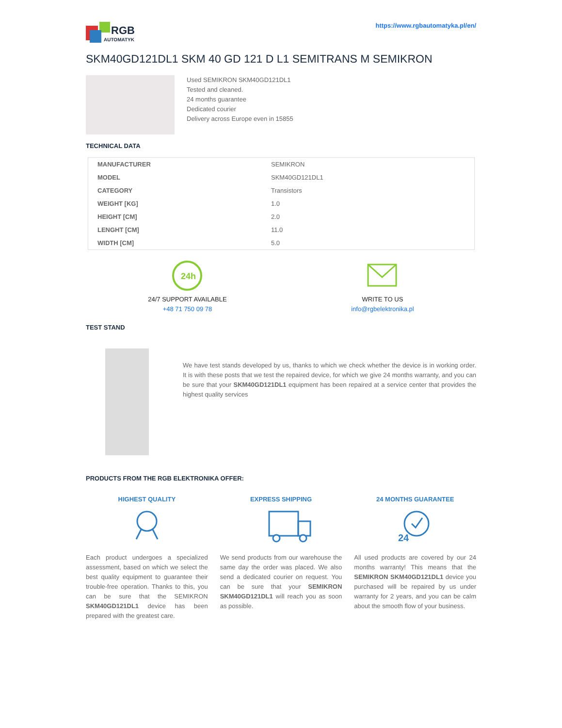RGB
AUTOMATYKA
https://www.rgbautomatyka.pl/en/
SKM40GD121DL1 SKM 40 GD 121 D L1 SEMITRANS M SEMIKRON
Used SEMIKRON SKM40GD121DL1
Tested and cleaned.
24 months guarantee
Dedicated courier
Delivery across Europe even in 15855
TECHNICAL DATA
| MANUFACTURER | SEMIKRON |
| MODEL | SKM40GD121DL1 |
| CATEGORY | Transistors |
| WEIGHT [KG] | 1.0 |
| HEIGHT [CM] | 2.0 |
| LENGHT [CM] | 11.0 |
| WIDTH [CM] | 5.0 |
24h
24/7 SUPPORT AVAILABLE
+48 71 750 09 78
WRITE TO US
info@rgbelektronika.pl
TEST STAND
We have test stands developed by us, thanks to which we check whether the device is in working order. It is with these posts that we test the repaired device, for which we give 24 months warranty, and you can be sure that your SKM40GD121DL1 equipment has been repaired at a service center that provides the highest quality services
PRODUCTS FROM THE RGB ELEKTRONIKA OFFER:
HIGHEST QUALITY
Each product undergoes a specialized assessment, based on which we select the best quality equipment to guarantee their trouble-free operation. Thanks to this, you can be sure that the SEMIKRON SKM40GD121DL1 device has been prepared with the greatest care.
EXPRESS SHIPPING
We send products from our warehouse the same day the order was placed. We also send a dedicated courier on request. You can be sure that your SEMIKRON SKM40GD121DL1 will reach you as soon as possible.
24 MONTHS GUARANTEE
24
All used products are covered by our 24 months warranty! This means that the SEMIKRON SKM40GD121DL1 device you purchased will be repaired by us under warranty for 2 years, and you can be calm about the smooth flow of your business.